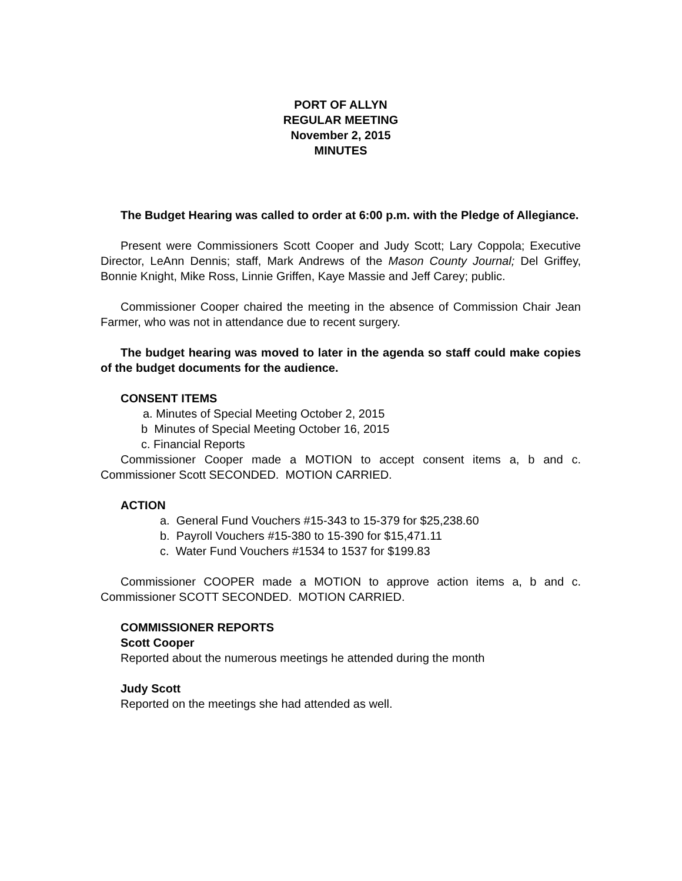PORT OF ALLYN
REGULAR MEETING
November 2, 2015
MINUTES
The Budget Hearing was called to order at 6:00 p.m. with the Pledge of Allegiance.
Present were Commissioners Scott Cooper and Judy Scott; Lary Coppola; Executive Director, LeAnn Dennis; staff, Mark Andrews of the Mason County Journal; Del Griffey, Bonnie Knight, Mike Ross, Linnie Griffen, Kaye Massie and Jeff Carey; public.
Commissioner Cooper chaired the meeting in the absence of Commission Chair Jean Farmer, who was not in attendance due to recent surgery.
The budget hearing was moved to later in the agenda so staff could make copies of the budget documents for the audience.
CONSENT ITEMS
a. Minutes of Special Meeting October 2, 2015
b Minutes of Special Meeting October 16, 2015
c. Financial Reports
Commissioner Cooper made a MOTION to accept consent items a, b and c. Commissioner Scott SECONDED. MOTION CARRIED.
ACTION
a. General Fund Vouchers #15-343 to 15-379 for $25,238.60
b. Payroll Vouchers #15-380 to 15-390 for $15,471.11
c. Water Fund Vouchers #1534 to 1537 for $199.83
Commissioner COOPER made a MOTION to approve action items a, b and c. Commissioner SCOTT SECONDED. MOTION CARRIED.
COMMISSIONER REPORTS
Scott Cooper
Reported about the numerous meetings he attended during the month
Judy Scott
Reported on the meetings she had attended as well.